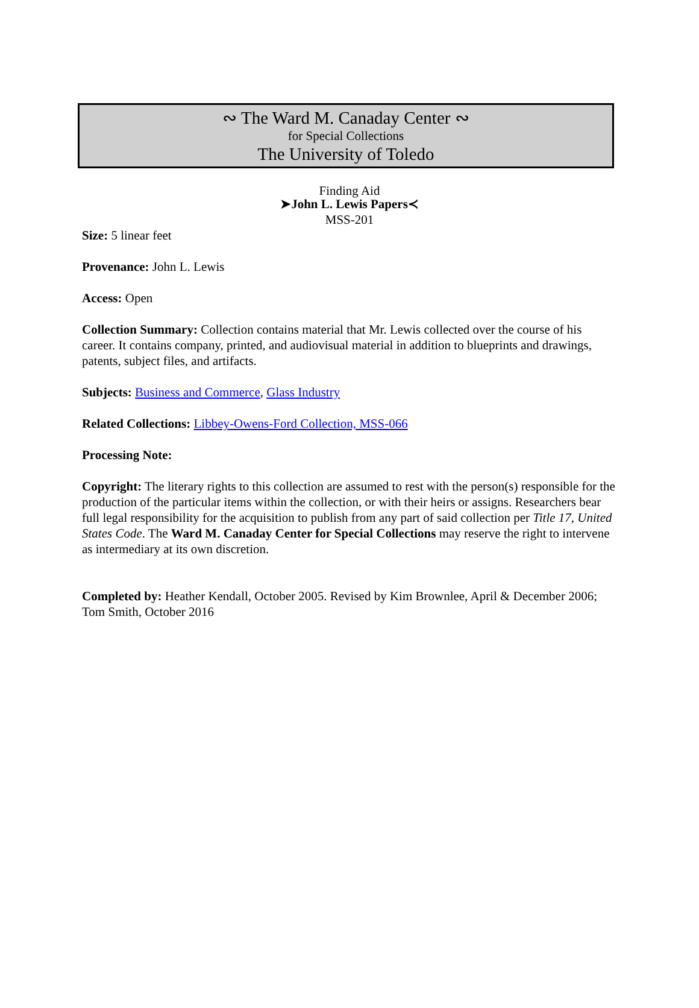∾ The Ward M. Canaday Center ∾
for Special Collections
The University of Toledo
Finding Aid
➤John L. Lewis Papers≺
MSS-201
Size: 5 linear feet
Provenance: John L. Lewis
Access: Open
Collection Summary: Collection contains material that Mr. Lewis collected over the course of his career. It contains company, printed, and audiovisual material in addition to blueprints and drawings, patents, subject files, and artifacts.
Subjects: Business and Commerce, Glass Industry
Related Collections: Libbey-Owens-Ford Collection, MSS-066
Processing Note:
Copyright: The literary rights to this collection are assumed to rest with the person(s) responsible for the production of the particular items within the collection, or with their heirs or assigns. Researchers bear full legal responsibility for the acquisition to publish from any part of said collection per Title 17, United States Code. The Ward M. Canaday Center for Special Collections may reserve the right to intervene as intermediary at its own discretion.
Completed by: Heather Kendall, October 2005. Revised by Kim Brownlee, April & December 2006; Tom Smith, October 2016